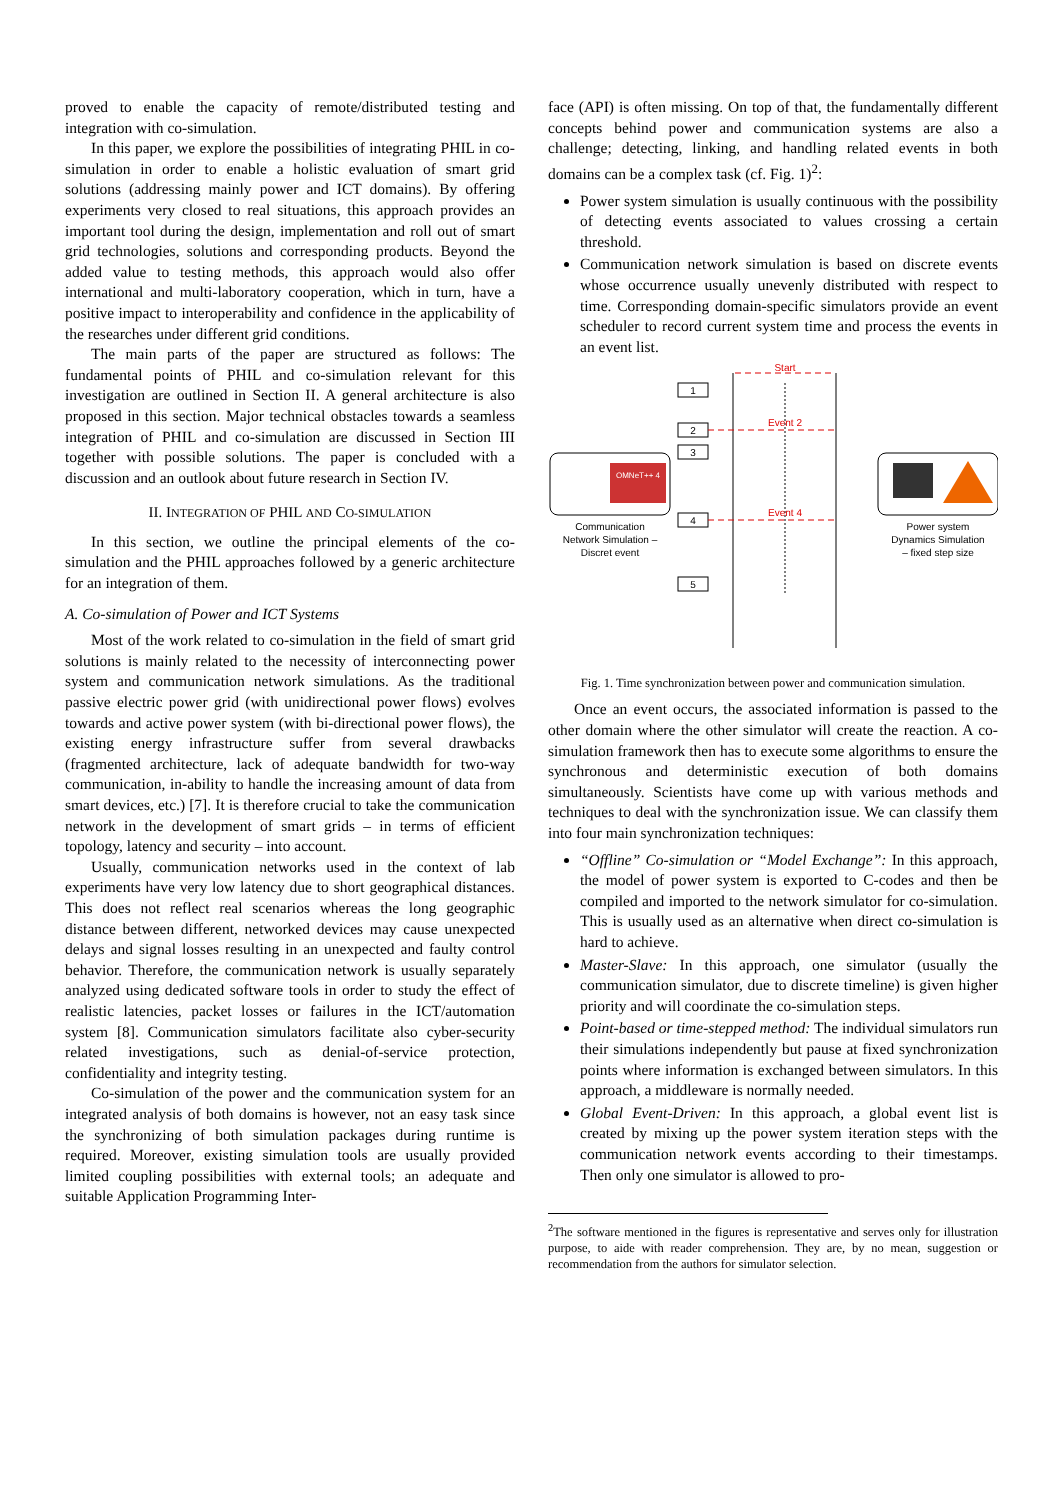proved to enable the capacity of remote/distributed testing and integration with co-simulation.
In this paper, we explore the possibilities of integrating PHIL in co-simulation in order to enable a holistic evaluation of smart grid solutions (addressing mainly power and ICT domains). By offering experiments very closed to real situations, this approach provides an important tool during the design, implementation and roll out of smart grid technologies, solutions and corresponding products. Beyond the added value to testing methods, this approach would also offer international and multi-laboratory cooperation, which in turn, have a positive impact to interoperability and confidence in the applicability of the researches under different grid conditions.
The main parts of the paper are structured as follows: The fundamental points of PHIL and co-simulation relevant for this investigation are outlined in Section II. A general architecture is also proposed in this section. Major technical obstacles towards a seamless integration of PHIL and co-simulation are discussed in Section III together with possible solutions. The paper is concluded with a discussion and an outlook about future research in Section IV.
II. INTEGRATION OF PHIL AND CO-SIMULATION
In this section, we outline the principal elements of the co-simulation and the PHIL approaches followed by a generic architecture for an integration of them.
A. Co-simulation of Power and ICT Systems
Most of the work related to co-simulation in the field of smart grid solutions is mainly related to the necessity of interconnecting power system and communication network simulations. As the traditional passive electric power grid (with unidirectional power flows) evolves towards and active power system (with bi-directional power flows), the existing energy infrastructure suffer from several drawbacks (fragmented architecture, lack of adequate bandwidth for two-way communication, in-ability to handle the increasing amount of data from smart devices, etc.) [7]. It is therefore crucial to take the communication network in the development of smart grids – in terms of efficient topology, latency and security – into account.
Usually, communication networks used in the context of lab experiments have very low latency due to short geographical distances. This does not reflect real scenarios whereas the long geographic distance between different, networked devices may cause unexpected delays and signal losses resulting in an unexpected and faulty control behavior. Therefore, the communication network is usually separately analyzed using dedicated software tools in order to study the effect of realistic latencies, packet losses or failures in the ICT/automation system [8]. Communication simulators facilitate also cyber-security related investigations, such as denial-of-service protection, confidentiality and integrity testing.
Co-simulation of the power and the communication system for an integrated analysis of both domains is however, not an easy task since the synchronizing of both simulation packages during runtime is required. Moreover, existing simulation tools are usually provided limited coupling possibilities with external tools; an adequate and suitable Application Programming Inter-
face (API) is often missing. On top of that, the fundamentally different concepts behind power and communication systems are also a challenge; detecting, linking, and handling related events in both domains can be a complex task (cf. Fig. 1)<sup>2</sup>:
Power system simulation is usually continuous with the possibility of detecting events associated to values crossing a certain threshold.
Communication network simulation is based on discrete events whose occurrence usually unevenly distributed with respect to time. Corresponding domain-specific simulators provide an event scheduler to record current system time and process the events in an event list.
Start
Event 2
Event 4
1
2
3
4
5
OMNeT++ 4
Communication
Network Simulation –
Discret event
Power system
Dynamics Simulation
– fixed step size
Fig. 1. Time synchronization between power and communication simulation.
Once an event occurs, the associated information is passed to the other domain where the other simulator will create the reaction. A co-simulation framework then has to execute some algorithms to ensure the synchronous and deterministic execution of both domains simultaneously. Scientists have come up with various methods and techniques to deal with the synchronization issue. We can classify them into four main synchronization techniques:
“Offline” Co-simulation or “Model Exchange”: In this approach, the model of power system is exported to C-codes and then be compiled and imported to the network simulator for co-simulation. This is usually used as an alternative when direct co-simulation is hard to achieve.
Master-Slave: In this approach, one simulator (usually the communication simulator, due to discrete timeline) is given higher priority and will coordinate the co-simulation steps.
Point-based or time-stepped method: The individual simulators run their simulations independently but pause at fixed synchronization points where information is exchanged between simulators. In this approach, a middleware is normally needed.
Global Event-Driven: In this approach, a global event list is created by mixing up the power system iteration steps with the communication network events according to their timestamps. Then only one simulator is allowed to pro-
<sup>2</sup> The software mentioned in the figures is representative and serves only for illustration purpose, to aide with reader comprehension. They are, by no mean, suggestion or recommendation from the authors for simulator selection.